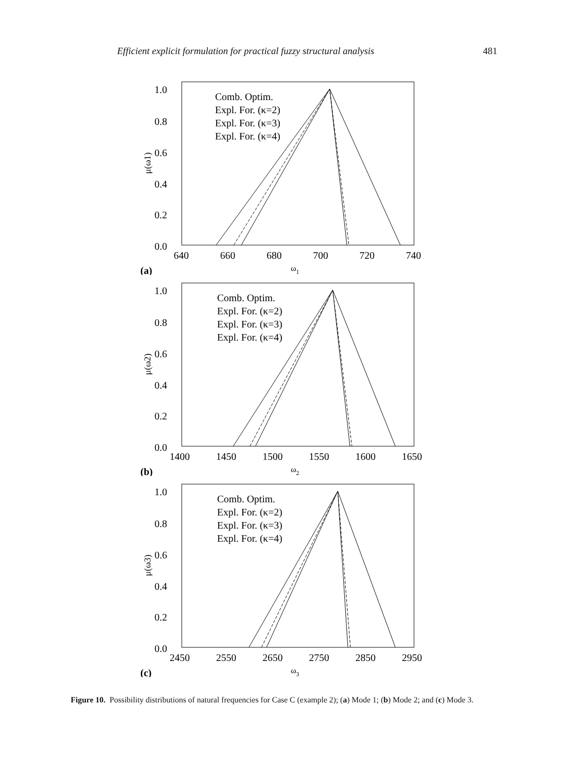Efficient explicit formulation for practical fuzzy structural analysis 481
1.0
0.8
0.6
0.4
0.2
0.0
640
660
680
700
720
740
ω1
μ(ω1)
(a)
Comb. Optim.
Expl. For. (κ=2)
Expl. For. (κ=3)
Expl. For. (κ=4)
1.0
0.8
0.6
0.4
0.2
0.0
1400
1450
1500
1550
1600
1650
ω2
μ(ω2)
(b)
Comb. Optim.
Expl. For. (κ=2)
Expl. For. (κ=3)
Expl. For. (κ=4)
1.0
0.8
0.6
0.4
0.2
0.0
2450
2550
2650
2750
2850
2950
ω3
μ(ω3)
(c)
Comb. Optim.
Expl. For. (κ=2)
Expl. For. (κ=3)
Expl. For. (κ=4)
Figure 10. Possibility distributions of natural frequencies for Case C (example 2); (a) Mode 1; (b) Mode 2; and (c) Mode 3.